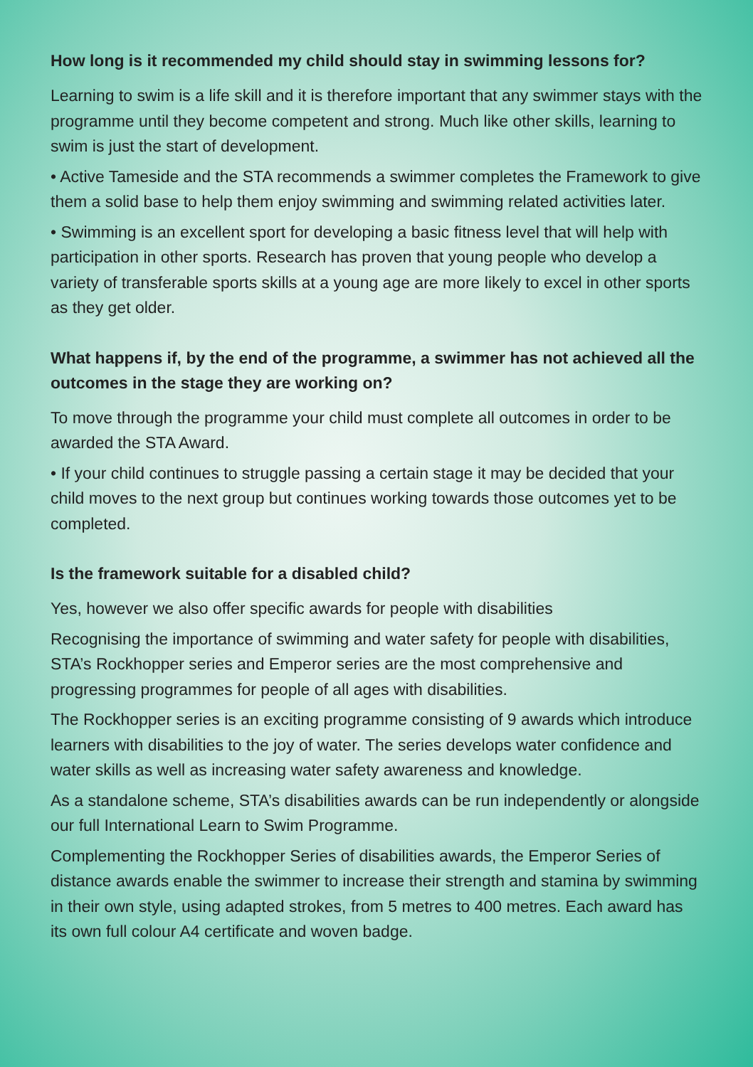How long is it recommended my child should stay in swimming lessons for?
Learning to swim is a life skill and it is therefore important that any swimmer stays with the programme until they become competent and strong. Much like other skills, learning to swim is just the start of development.
• Active Tameside and the STA recommends a swimmer completes the Framework to give them a solid base to help them enjoy swimming and swimming related activities later.
• Swimming is an excellent sport for developing a basic fitness level that will help with participation in other sports. Research has proven that young people who develop a variety of transferable sports skills at a young age are more likely to excel in other sports as they get older.
What happens if, by the end of the programme, a swimmer has not achieved all the outcomes in the stage they are working on?
To move through the programme your child must complete all outcomes in order to be awarded the STA Award.
• If your child continues to struggle passing a certain stage it may be decided that your child moves to the next group but continues working towards those outcomes yet to be completed.
Is the framework suitable for a disabled child?
Yes, however we also offer specific awards for people with disabilities
Recognising the importance of swimming and water safety for people with disabilities, STA’s Rockhopper series and Emperor series are the most comprehensive and progressing programmes for people of all ages with disabilities.
The Rockhopper series is an exciting programme consisting of 9 awards which introduce learners with disabilities to the joy of water. The series develops water confidence and water skills as well as increasing water safety awareness and knowledge.
As a standalone scheme, STA’s disabilities awards can be run independently or alongside our full International Learn to Swim Programme.
Complementing the Rockhopper Series of disabilities awards, the Emperor Series of distance awards enable the swimmer to increase their strength and stamina by swimming in their own style, using adapted strokes, from 5 metres to 400 metres. Each award has its own full colour A4 certificate and woven badge.